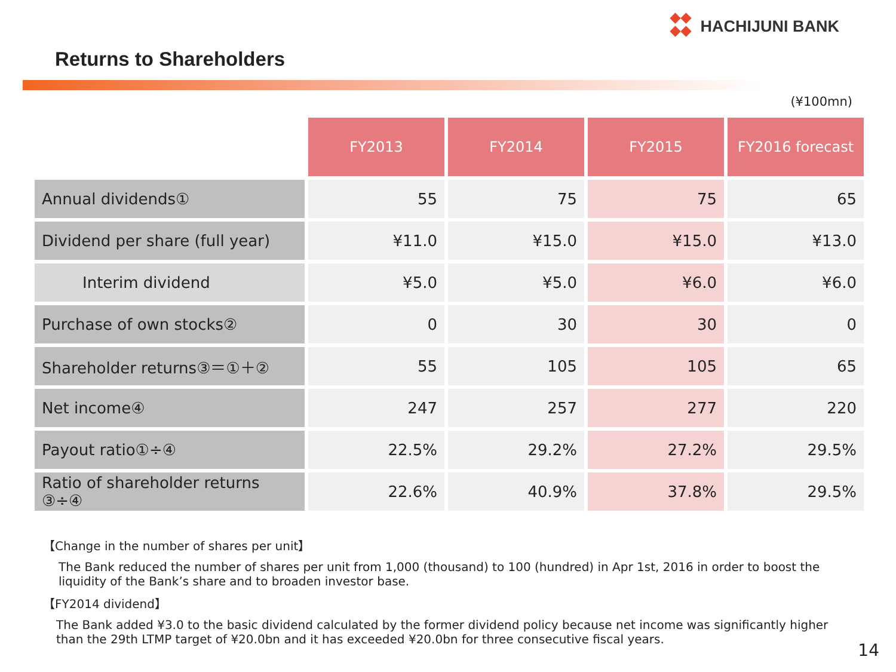HACHIJUNI BANK
Returns to Shareholders
(¥100mn)
| | FY2013 | FY2014 | FY2015 | FY2016 forecast |
| Annual dividends① | 55 | 75 | 75 | 65 |
| Dividend per share (full year) | ¥11.0 | ¥15.0 | ¥15.0 | ¥13.0 |
| Interim dividend | ¥5.0 | ¥5.0 | ¥6.0 | ¥6.0 |
| Purchase of own stocks② | 0 | 30 | 30 | 0 |
| Shareholder returns③＝①＋② | 55 | 105 | 105 | 65 |
| Net income④ | 247 | 257 | 277 | 220 |
| Payout ratio①÷④ | 22.5% | 29.2% | 27.2% | 29.5% |
| Ratio of shareholder returns ③÷④ | 22.6% | 40.9% | 37.8% | 29.5% |
【Change in the number of shares per unit】
The Bank reduced the number of shares per unit from 1,000 (thousand) to 100 (hundred) in Apr 1st, 2016 in order to boost the liquidity of the Bank’s share and to broaden investor base.
【FY2014 dividend】
The Bank added ¥3.0 to the basic dividend calculated by the former dividend policy because net income was significantly higher than the 29th LTMP target of ¥20.0bn and it has exceeded ¥20.0bn for three consecutive fiscal years.
14